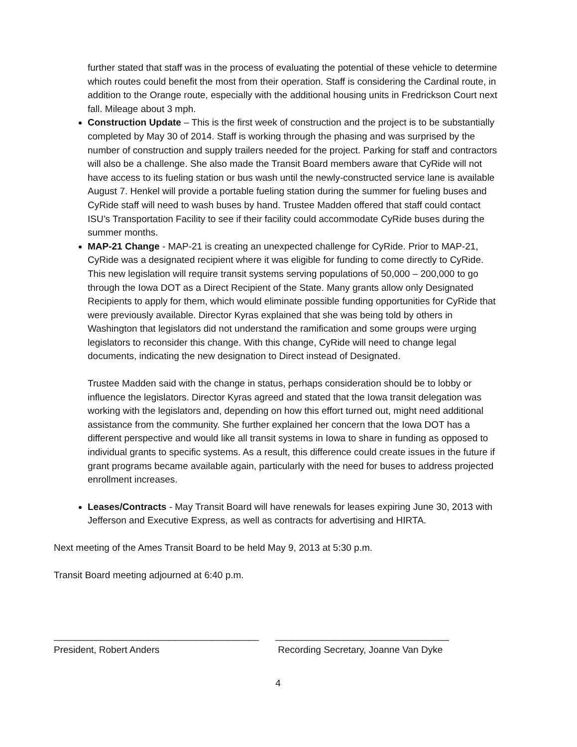further stated that staff was in the process of evaluating the potential of these vehicle to determine which routes could benefit the most from their operation. Staff is considering the Cardinal route, in addition to the Orange route, especially with the additional housing units in Fredrickson Court next fall. Mileage about 3 mph.
Construction Update – This is the first week of construction and the project is to be substantially completed by May 30 of 2014. Staff is working through the phasing and was surprised by the number of construction and supply trailers needed for the project. Parking for staff and contractors will also be a challenge. She also made the Transit Board members aware that CyRide will not have access to its fueling station or bus wash until the newly-constructed service lane is available August 7. Henkel will provide a portable fueling station during the summer for fueling buses and CyRide staff will need to wash buses by hand. Trustee Madden offered that staff could contact ISU’s Transportation Facility to see if their facility could accommodate CyRide buses during the summer months.
MAP-21 Change - MAP-21 is creating an unexpected challenge for CyRide. Prior to MAP-21, CyRide was a designated recipient where it was eligible for funding to come directly to CyRide. This new legislation will require transit systems serving populations of 50,000 – 200,000 to go through the Iowa DOT as a Direct Recipient of the State. Many grants allow only Designated Recipients to apply for them, which would eliminate possible funding opportunities for CyRide that were previously available. Director Kyras explained that she was being told by others in Washington that legislators did not understand the ramification and some groups were urging legislators to reconsider this change. With this change, CyRide will need to change legal documents, indicating the new designation to Direct instead of Designated.
Trustee Madden said with the change in status, perhaps consideration should be to lobby or influence the legislators. Director Kyras agreed and stated that the Iowa transit delegation was working with the legislators and, depending on how this effort turned out, might need additional assistance from the community. She further explained her concern that the Iowa DOT has a different perspective and would like all transit systems in Iowa to share in funding as opposed to individual grants to specific systems. As a result, this difference could create issues in the future if grant programs became available again, particularly with the need for buses to address projected enrollment increases.
Leases/Contracts - May Transit Board will have renewals for leases expiring June 30, 2013 with Jefferson and Executive Express, as well as contracts for advertising and HIRTA.
Next meeting of the Ames Transit Board to be held May 9, 2013 at 5:30 p.m.
Transit Board meeting adjourned at 6:40 p.m.
_______________________________________
President, Robert Anders
_________________________________
Recording Secretary, Joanne Van Dyke
4